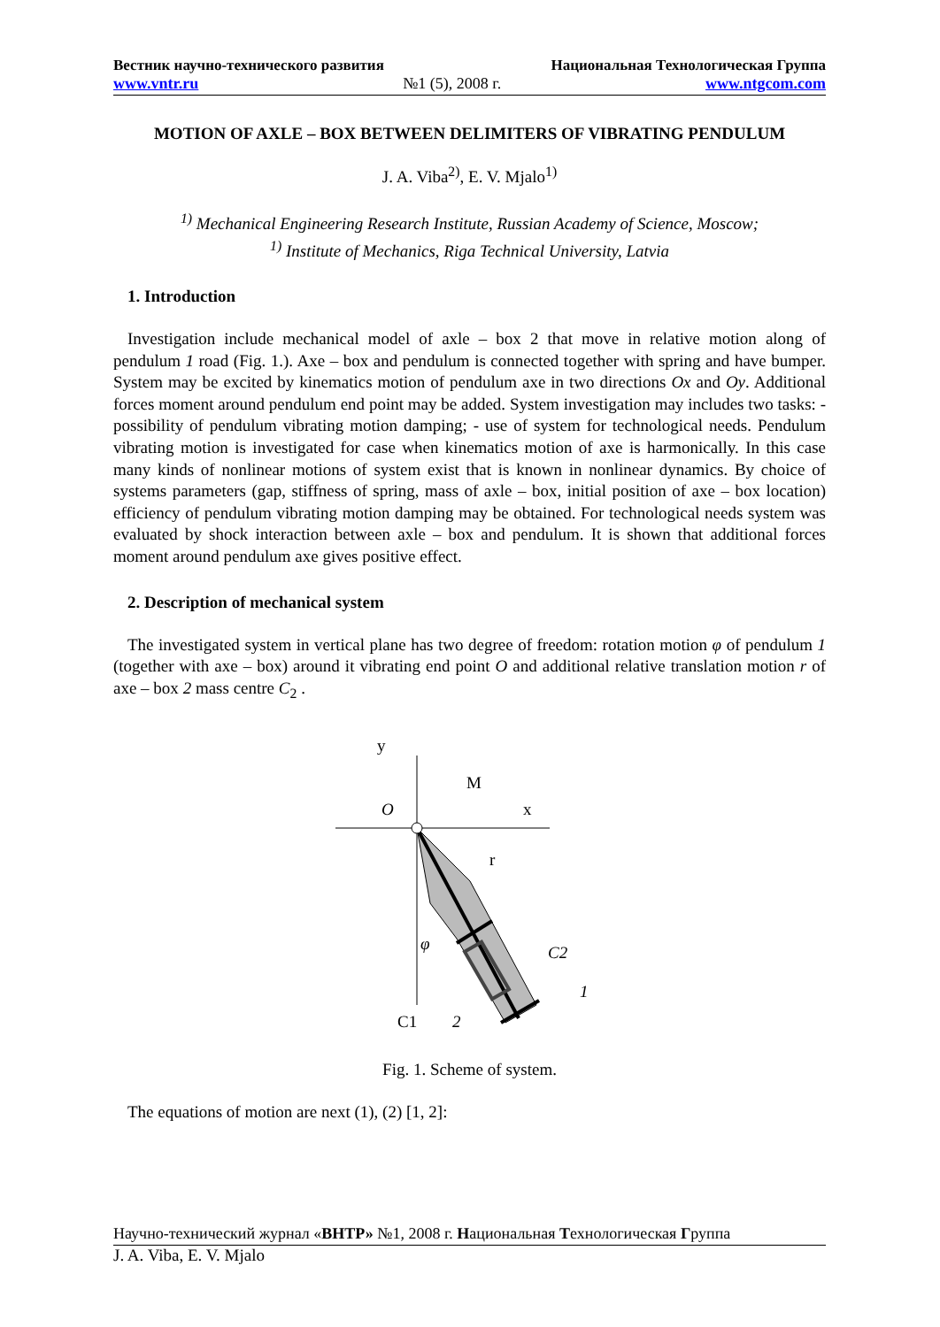Вестник научно-технического развития Национальная Технологическая Группа
www.vntr.ru №1 (5), 2008 г. www.ntgcom.com
MOTION OF AXLE – BOX BETWEEN DELIMITERS OF VIBRATING PENDULUM
J. A. Viba<sup>2)</sup>, E. V. Mjalo<sup>1)</sup>
<sup>1)</sup> Mechanical Engineering Research Institute, Russian Academy of Science, Moscow;
<sup>1)</sup> Institute of Mechanics, Riga Technical University, Latvia
1. Introduction
Investigation include mechanical model of axle – box 2 that move in relative motion along of pendulum 1 road (Fig. 1.). Axe – box and pendulum is connected together with spring and have bumper. System may be excited by kinematics motion of pendulum axe in two directions Ox and Oy. Additional forces moment around pendulum end point may be added. System investigation may includes two tasks: - possibility of pendulum vibrating motion damping; - use of system for technological needs. Pendulum vibrating motion is investigated for case when kinematics motion of axe is harmonically. In this case many kinds of nonlinear motions of system exist that is known in nonlinear dynamics. By choice of systems parameters (gap, stiffness of spring, mass of axle – box, initial position of axe – box location) efficiency of pendulum vibrating motion damping may be obtained. For technological needs system was evaluated by shock interaction between axle – box and pendulum. It is shown that additional forces moment around pendulum axe gives positive effect.
2. Description of mechanical system
The investigated system in vertical plane has two degree of freedom: rotation motion φ of pendulum 1 (together with axe – box) around it vibrating end point O and additional relative translation motion r of axe – box 2 mass centre C<sub>2</sub> .
y
M
O
x
r
φ
C2
1
C1
2
Fig. 1. Scheme of system.
The equations of motion are next (1), (2) [1, 2]:
Научно-технический журнал «ВНТР» №1, 2008 г. Национальная Технологическая Группа
J. A. Viba, E. V. Mjalo